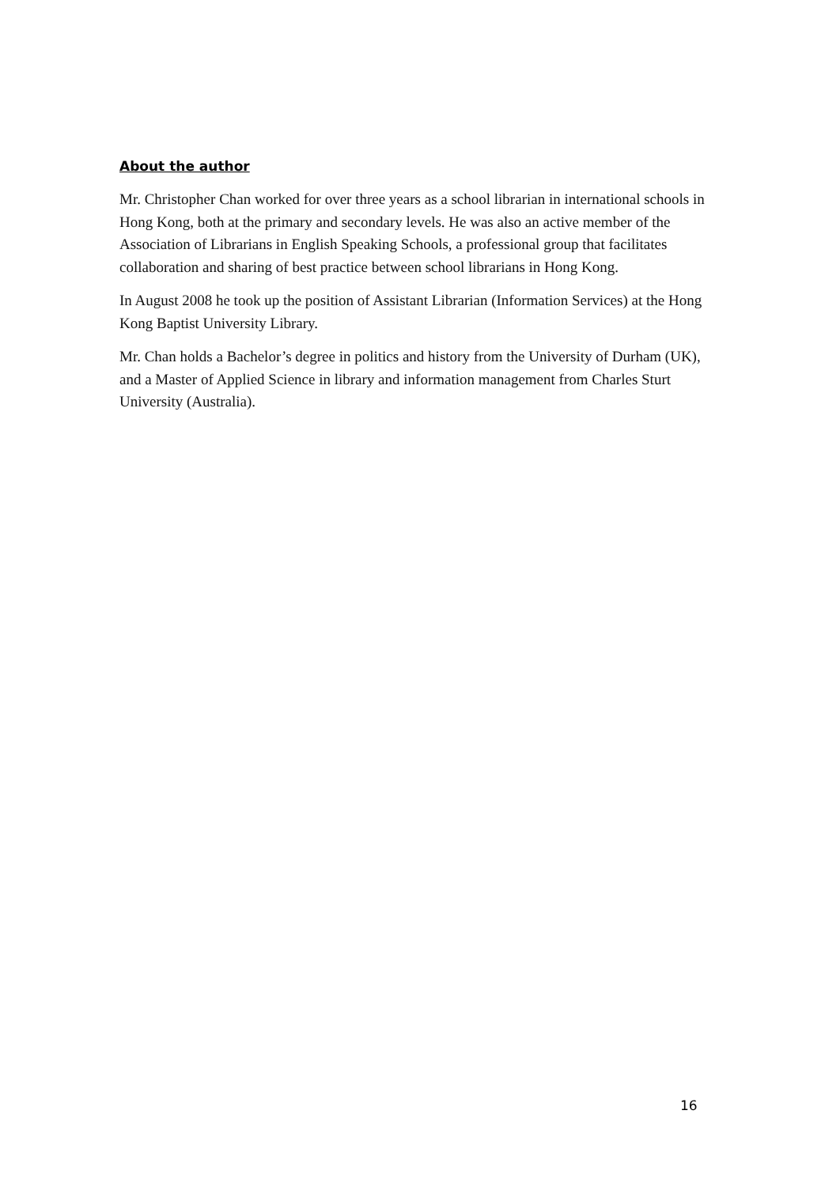About the author
Mr. Christopher Chan worked for over three years as a school librarian in international schools in Hong Kong, both at the primary and secondary levels. He was also an active member of the Association of Librarians in English Speaking Schools, a professional group that facilitates collaboration and sharing of best practice between school librarians in Hong Kong.
In August 2008 he took up the position of Assistant Librarian (Information Services) at the Hong Kong Baptist University Library.
Mr. Chan holds a Bachelor’s degree in politics and history from the University of Durham (UK), and a Master of Applied Science in library and information management from Charles Sturt University (Australia).
16